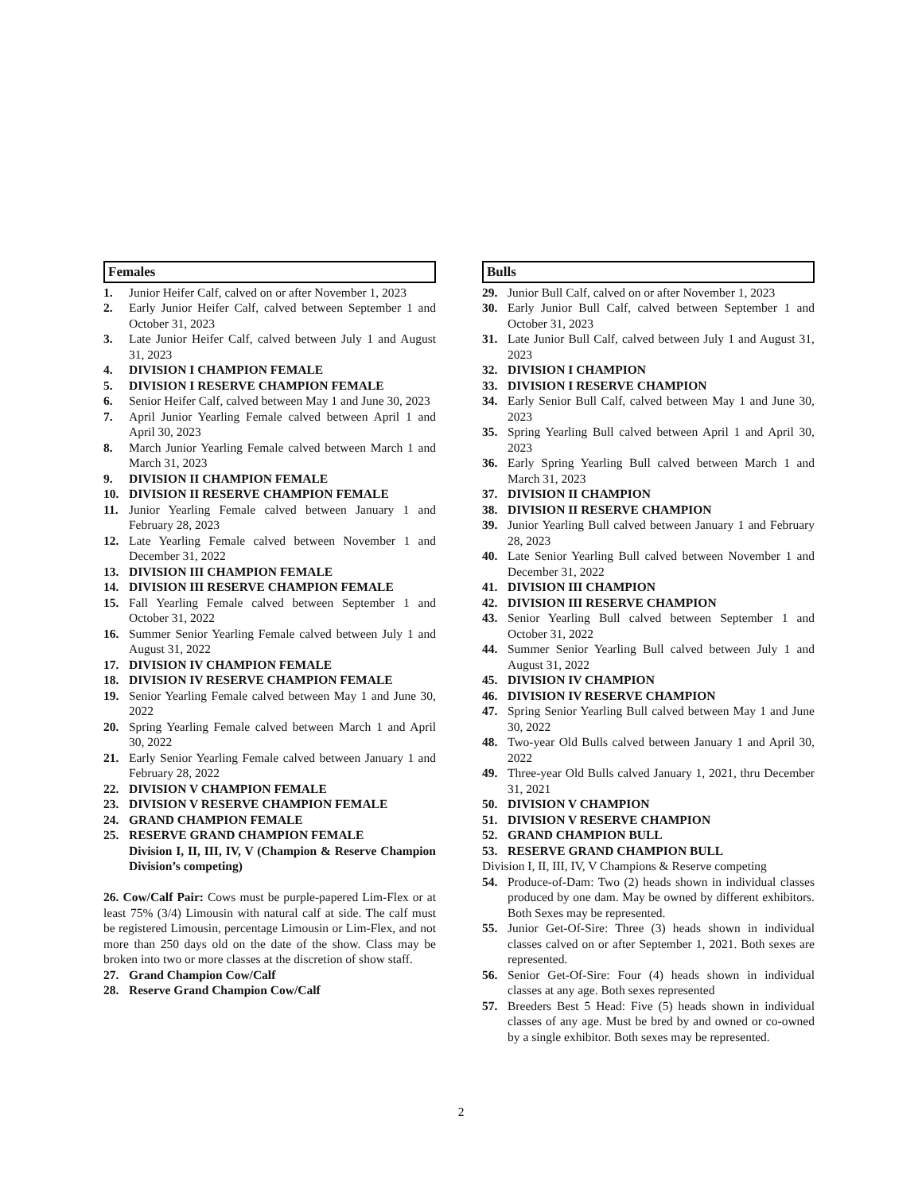Females
1. Junior Heifer Calf, calved on or after November 1, 2023
2. Early Junior Heifer Calf, calved between September 1 and October 31, 2023
3. Late Junior Heifer Calf, calved between July 1 and August 31, 2023
4. DIVISION I CHAMPION FEMALE
5. DIVISION I RESERVE CHAMPION FEMALE
6. Senior Heifer Calf, calved between May 1 and June 30, 2023
7. April Junior Yearling Female calved between April 1 and April 30, 2023
8. March Junior Yearling Female calved between March 1 and March 31, 2023
9. DIVISION II CHAMPION FEMALE
10. DIVISION II RESERVE CHAMPION FEMALE
11. Junior Yearling Female calved between January 1 and February 28, 2023
12. Late Yearling Female calved between November 1 and December 31, 2022
13. DIVISION III CHAMPION FEMALE
14. DIVISION III RESERVE CHAMPION FEMALE
15. Fall Yearling Female calved between September 1 and October 31, 2022
16. Summer Senior Yearling Female calved between July 1 and August 31, 2022
17. DIVISION IV CHAMPION FEMALE
18. DIVISION IV RESERVE CHAMPION FEMALE
19. Senior Yearling Female calved between May 1 and June 30, 2022
20. Spring Yearling Female calved between March 1 and April 30, 2022
21. Early Senior Yearling Female calved between January 1 and February 28, 2022
22. DIVISION V CHAMPION FEMALE
23. DIVISION V RESERVE CHAMPION FEMALE
24. GRAND CHAMPION FEMALE
25. RESERVE GRAND CHAMPION FEMALE
Division I, II, III, IV, V (Champion & Reserve Champion Division’s competing)
26. Cow/Calf Pair: Cows must be purple-papered Lim-Flex or at least 75% (3/4) Limousin with natural calf at side. The calf must be registered Limousin, percentage Limousin or Lim-Flex, and not more than 250 days old on the date of the show. Class may be broken into two or more classes at the discretion of show staff.
27. Grand Champion Cow/Calf
28. Reserve Grand Champion Cow/Calf
Bulls
29. Junior Bull Calf, calved on or after November 1, 2023
30. Early Junior Bull Calf, calved between September 1 and October 31, 2023
31. Late Junior Bull Calf, calved between July 1 and August 31, 2023
32. DIVISION I CHAMPION
33. DIVISION I RESERVE CHAMPION
34. Early Senior Bull Calf, calved between May 1 and June 30, 2023
35. Spring Yearling Bull calved between April 1 and April 30, 2023
36. Early Spring Yearling Bull calved between March 1 and March 31, 2023
37. DIVISION II CHAMPION
38. DIVISION II RESERVE CHAMPION
39. Junior Yearling Bull calved between January 1 and February 28, 2023
40. Late Senior Yearling Bull calved between November 1 and December 31, 2022
41. DIVISION III CHAMPION
42. DIVISION III RESERVE CHAMPION
43. Senior Yearling Bull calved between September 1 and October 31, 2022
44. Summer Senior Yearling Bull calved between July 1 and August 31, 2022
45. DIVISION IV CHAMPION
46. DIVISION IV RESERVE CHAMPION
47. Spring Senior Yearling Bull calved between May 1 and June 30, 2022
48. Two-year Old Bulls calved between January 1 and April 30, 2022
49. Three-year Old Bulls calved January 1, 2021, thru December 31, 2021
50. DIVISION V CHAMPION
51. DIVISION V RESERVE CHAMPION
52. GRAND CHAMPION BULL
53. RESERVE GRAND CHAMPION BULL
Division I, II, III, IV, V Champions & Reserve competing
54. Produce-of-Dam: Two (2) heads shown in individual classes produced by one dam. May be owned by different exhibitors. Both Sexes may be represented.
55. Junior Get-Of-Sire: Three (3) heads shown in individual classes calved on or after September 1, 2021. Both sexes are represented.
56. Senior Get-Of-Sire: Four (4) heads shown in individual classes at any age. Both sexes represented
57. Breeders Best 5 Head: Five (5) heads shown in individual classes of any age. Must be bred by and owned or co-owned by a single exhibitor. Both sexes may be represented.
2